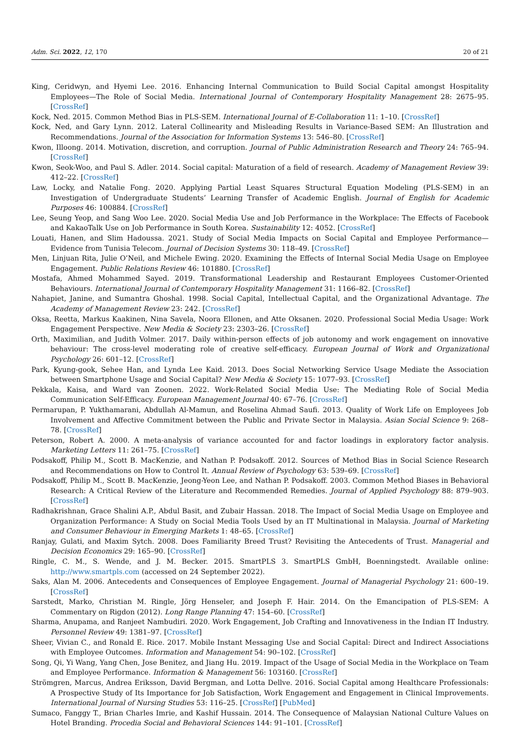Adm. Sci. 2022, 12, 170 20 of 21
King, Ceridwyn, and Hyemi Lee. 2016. Enhancing Internal Communication to Build Social Capital amongst Hospitality Employees—The Role of Social Media. International Journal of Contemporary Hospitality Management 28: 2675–95. [CrossRef]
Kock, Ned. 2015. Common Method Bias in PLS-SEM. International Journal of E-Collaboration 11: 1–10. [CrossRef]
Kock, Ned, and Gary Lynn. 2012. Lateral Collinearity and Misleading Results in Variance-Based SEM: An Illustration and Recommendations. Journal of the Association for Information Systems 13: 546–80. [CrossRef]
Kwon, Illoong. 2014. Motivation, discretion, and corruption. Journal of Public Administration Research and Theory 24: 765–94. [CrossRef]
Kwon, Seok-Woo, and Paul S. Adler. 2014. Social capital: Maturation of a field of research. Academy of Management Review 39: 412–22. [CrossRef]
Law, Locky, and Natalie Fong. 2020. Applying Partial Least Squares Structural Equation Modeling (PLS-SEM) in an Investigation of Undergraduate Students’ Learning Transfer of Academic English. Journal of English for Academic Purposes 46: 100884. [CrossRef]
Lee, Seung Yeop, and Sang Woo Lee. 2020. Social Media Use and Job Performance in the Workplace: The Effects of Facebook and KakaoTalk Use on Job Performance in South Korea. Sustainability 12: 4052. [CrossRef]
Louati, Hanen, and Slim Hadoussa. 2021. Study of Social Media Impacts on Social Capital and Employee Performance—Evidence from Tunisia Telecom. Journal of Decision Systems 30: 118–49. [CrossRef]
Men, Linjuan Rita, Julie O’Neil, and Michele Ewing. 2020. Examining the Effects of Internal Social Media Usage on Employee Engagement. Public Relations Review 46: 101880. [CrossRef]
Mostafa, Ahmed Mohammed Sayed. 2019. Transformational Leadership and Restaurant Employees Customer-Oriented Behaviours. International Journal of Contemporary Hospitality Management 31: 1166–82. [CrossRef]
Nahapiet, Janine, and Sumantra Ghoshal. 1998. Social Capital, Intellectual Capital, and the Organizational Advantage. The Academy of Management Review 23: 242. [CrossRef]
Oksa, Reetta, Markus Kaakinen, Nina Savela, Noora Ellonen, and Atte Oksanen. 2020. Professional Social Media Usage: Work Engagement Perspective. New Media & Society 23: 2303–26. [CrossRef]
Orth, Maximilian, and Judith Volmer. 2017. Daily within-person effects of job autonomy and work engagement on innovative behaviour: The cross-level moderating role of creative self-efficacy. European Journal of Work and Organizational Psychology 26: 601–12. [CrossRef]
Park, Kyung-gook, Sehee Han, and Lynda Lee Kaid. 2013. Does Social Networking Service Usage Mediate the Association between Smartphone Usage and Social Capital? New Media & Society 15: 1077–93. [CrossRef]
Pekkala, Kaisa, and Ward van Zoonen. 2022. Work-Related Social Media Use: The Mediating Role of Social Media Communication Self-Efficacy. European Management Journal 40: 67–76. [CrossRef]
Permarupan, P. Yukthamarani, Abdullah Al-Mamun, and Roselina Ahmad Saufi. 2013. Quality of Work Life on Employees Job Involvement and Affective Commitment between the Public and Private Sector in Malaysia. Asian Social Science 9: 268–78. [CrossRef]
Peterson, Robert A. 2000. A meta-analysis of variance accounted for and factor loadings in exploratory factor analysis. Marketing Letters 11: 261–75. [CrossRef]
Podsakoff, Philip M., Scott B. MacKenzie, and Nathan P. Podsakoff. 2012. Sources of Method Bias in Social Science Research and Recommendations on How to Control It. Annual Review of Psychology 63: 539–69. [CrossRef]
Podsakoff, Philip M., Scott B. MacKenzie, Jeong-Yeon Lee, and Nathan P. Podsakoff. 2003. Common Method Biases in Behavioral Research: A Critical Review of the Literature and Recommended Remedies. Journal of Applied Psychology 88: 879–903. [CrossRef]
Radhakrishnan, Grace Shalini A.P., Abdul Basit, and Zubair Hassan. 2018. The Impact of Social Media Usage on Employee and Organization Performance: A Study on Social Media Tools Used by an IT Multinational in Malaysia. Journal of Marketing and Consumer Behaviour in Emerging Markets 1: 48–65. [CrossRef]
Ranjay, Gulati, and Maxim Sytch. 2008. Does Familiarity Breed Trust? Revisiting the Antecedents of Trust. Managerial and Decision Economics 29: 165–90. [CrossRef]
Ringle, C. M., S. Wende, and J. M. Becker. 2015. SmartPLS 3. SmartPLS GmbH, Boenningstedt. Available online: http://www.smartpls.com (accessed on 24 September 2022).
Saks, Alan M. 2006. Antecedents and Consequences of Employee Engagement. Journal of Managerial Psychology 21: 600–19. [CrossRef]
Sarstedt, Marko, Christian M. Ringle, Jörg Henseler, and Joseph F. Hair. 2014. On the Emancipation of PLS-SEM: A Commentary on Rigdon (2012). Long Range Planning 47: 154–60. [CrossRef]
Sharma, Anupama, and Ranjeet Nambudiri. 2020. Work Engagement, Job Crafting and Innovativeness in the Indian IT Industry. Personnel Review 49: 1381–97. [CrossRef]
Sheer, Vivian C., and Ronald E. Rice. 2017. Mobile Instant Messaging Use and Social Capital: Direct and Indirect Associations with Employee Outcomes. Information and Management 54: 90–102. [CrossRef]
Song, Qi, Yi Wang, Yang Chen, Jose Benitez, and Jiang Hu. 2019. Impact of the Usage of Social Media in the Workplace on Team and Employee Performance. Information & Management 56: 103160. [CrossRef]
Strömgren, Marcus, Andrea Eriksson, David Bergman, and Lotta Dellve. 2016. Social Capital among Healthcare Professionals: A Prospective Study of Its Importance for Job Satisfaction, Work Engagement and Engagement in Clinical Improvements. International Journal of Nursing Studies 53: 116–25. [CrossRef] [PubMed]
Sumaco, Fanggy T., Brian Charles Imrie, and Kashif Hussain. 2014. The Consequence of Malaysian National Culture Values on Hotel Branding. Procedia Social and Behavioral Sciences 144: 91–101. [CrossRef]